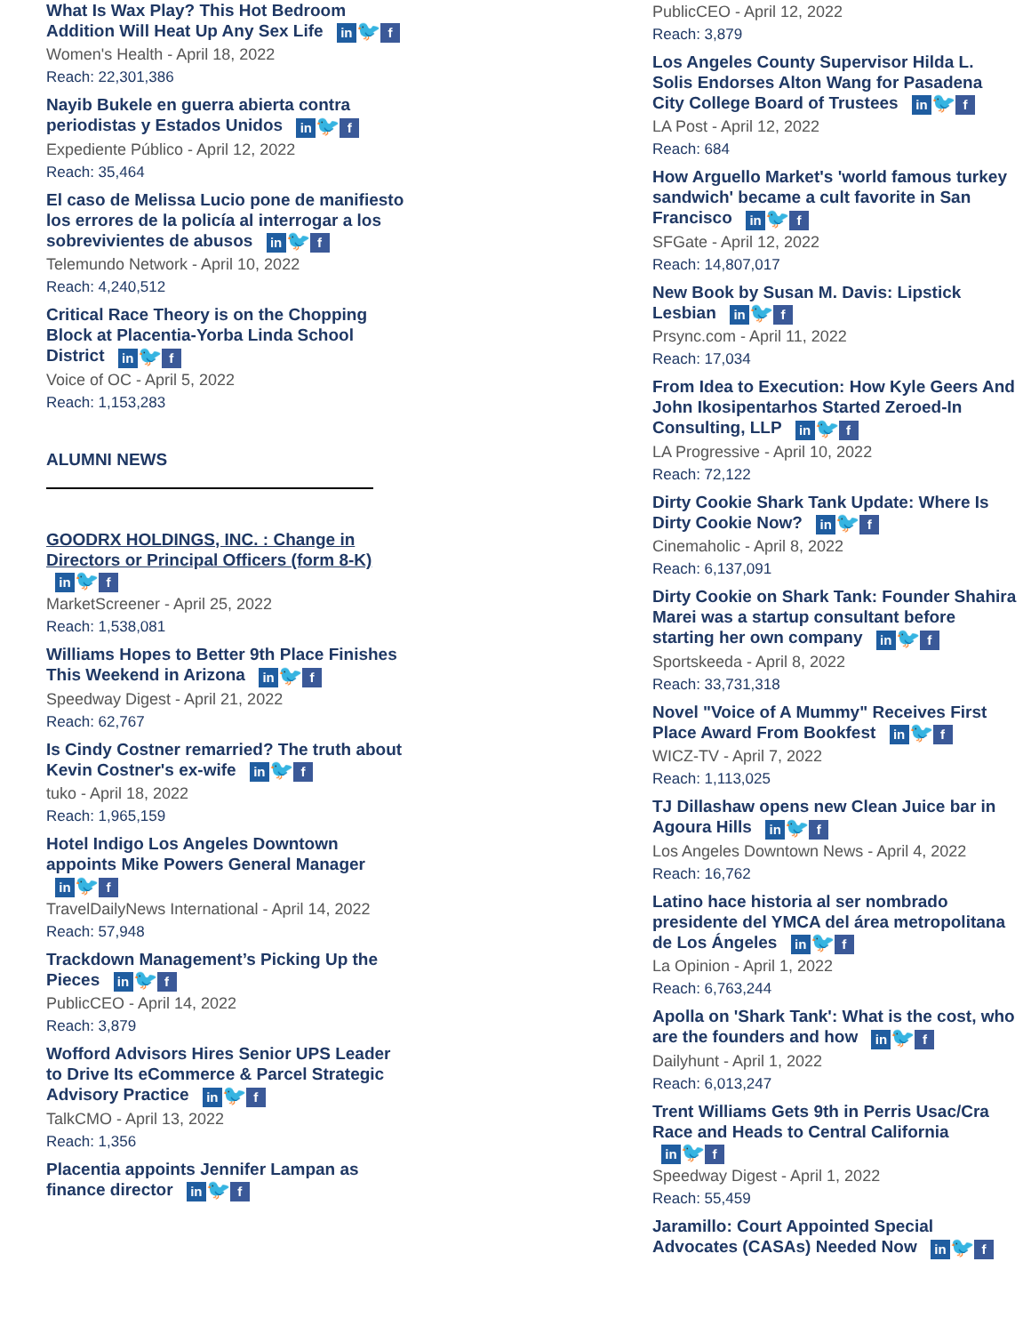What Is Wax Play? This Hot Bedroom Addition Will Heat Up Any Sex Life in 🐦 f
Women's Health - April 18, 2022
Reach: 22,301,386
Nayib Bukele en guerra abierta contra periodistas y Estados Unidos in 🐦 f
Expediente Público - April 12, 2022
Reach: 35,464
El caso de Melissa Lucio pone de manifiesto los errores de la policía al interrogar a los sobrevivientes de abusos in 🐦 f
Telemundo Network - April 10, 2022
Reach: 4,240,512
Critical Race Theory is on the Chopping Block at Placentia-Yorba Linda School District in 🐦 f
Voice of OC - April 5, 2022
Reach: 1,153,283
ALUMNI NEWS
GOODRX HOLDINGS, INC. : Change in Directors or Principal Officers (form 8-K) in 🐦 f
MarketScreener - April 25, 2022
Reach: 1,538,081
Williams Hopes to Better 9th Place Finishes This Weekend in Arizona in 🐦 f
Speedway Digest - April 21, 2022
Reach: 62,767
Is Cindy Costner remarried? The truth about Kevin Costner's ex-wife in 🐦 f
tuko - April 18, 2022
Reach: 1,965,159
Hotel Indigo Los Angeles Downtown appoints Mike Powers General Manager in 🐦 f
TravelDailyNews International - April 14, 2022
Reach: 57,948
Trackdown Management’s Picking Up the Pieces in 🐦 f
PublicCEO - April 14, 2022
Reach: 3,879
Wofford Advisors Hires Senior UPS Leader to Drive Its eCommerce & Parcel Strategic Advisory Practice in 🐦 f
TalkCMO - April 13, 2022
Reach: 1,356
Placentia appoints Jennifer Lampan as finance director in 🐦 f
PublicCEO - April 12, 2022
Reach: 3,879
Los Angeles County Supervisor Hilda L. Solis Endorses Alton Wang for Pasadena City College Board of Trustees in 🐦 f
LA Post - April 12, 2022
Reach: 684
How Arguello Market's 'world famous turkey sandwich' became a cult favorite in San Francisco in 🐦 f
SFGate - April 12, 2022
Reach: 14,807,017
New Book by Susan M. Davis: Lipstick Lesbian in 🐦 f
Prsync.com - April 11, 2022
Reach: 17,034
From Idea to Execution: How Kyle Geers And John Ikosipentarhos Started Zeroed-In Consulting, LLP in 🐦 f
LA Progressive - April 10, 2022
Reach: 72,122
Dirty Cookie Shark Tank Update: Where Is Dirty Cookie Now? in 🐦 f
Cinemaholic - April 8, 2022
Reach: 6,137,091
Dirty Cookie on Shark Tank: Founder Shahira Marei was a startup consultant before starting her own company in 🐦 f
Sportskeeda - April 8, 2022
Reach: 33,731,318
Novel "Voice of A Mummy" Receives First Place Award From Bookfest in 🐦 f
WICZ-TV - April 7, 2022
Reach: 1,113,025
TJ Dillashaw opens new Clean Juice bar in Agoura Hills in 🐦 f
Los Angeles Downtown News - April 4, 2022
Reach: 16,762
Latino hace historia al ser nombrado presidente del YMCA del área metropolitana de Los Ángeles in 🐦 f
La Opinion - April 1, 2022
Reach: 6,763,244
Apolla on 'Shark Tank': What is the cost, who are the founders and how in 🐦 f
Dailyhunt - April 1, 2022
Reach: 6,013,247
Trent Williams Gets 9th in Perris Usac/Cra Race and Heads to Central California in 🐦 f
Speedway Digest - April 1, 2022
Reach: 55,459
Jaramillo: Court Appointed Special Advocates (CASAs) Needed Now in 🐦 f